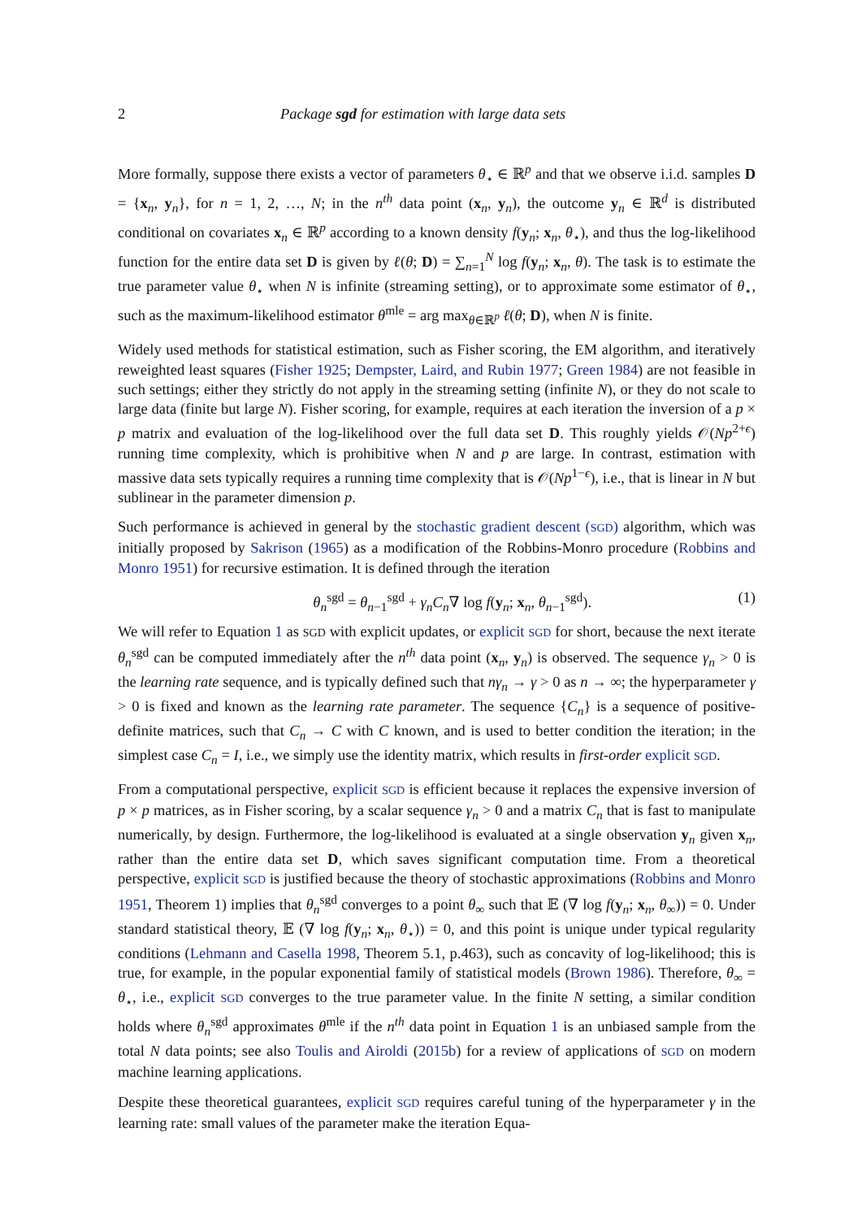2 Package sgd for estimation with large data sets
More formally, suppose there exists a vector of parameters θ<sub>⋆</sub> ∈ ℝ<sup>p</sup> and that we observe i.i.d. samples D = {x<sub>n</sub>, y<sub>n</sub>}, for n = 1, 2, …, N; in the n<sup>th</sup> data point (x<sub>n</sub>, y<sub>n</sub>), the outcome y<sub>n</sub> ∈ ℝ<sup>d</sup> is distributed conditional on covariates x<sub>n</sub> ∈ ℝ<sup>p</sup> according to a known density f(y<sub>n</sub>; x<sub>n</sub>, θ<sub>⋆</sub>), and thus the log-likelihood function for the entire data set D is given by ℓ(θ; D) = ∑<sub>n=1</sub><sup>N</sup> log f(y<sub>n</sub>; x<sub>n</sub>, θ). The task is to estimate the true parameter value θ<sub>⋆</sub> when N is infinite (streaming setting), or to approximate some estimator of θ<sub>⋆</sub>, such as the maximum-likelihood estimator θ<sup>mle</sup> = arg max<sub>θ∈ℝ<sup>p</sup></sub> ℓ(θ; D), when N is finite.
Widely used methods for statistical estimation, such as Fisher scoring, the EM algorithm, and iteratively reweighted least squares (Fisher 1925; Dempster, Laird, and Rubin 1977; Green 1984) are not feasible in such settings; either they strictly do not apply in the streaming setting (infinite N), or they do not scale to large data (finite but large N). Fisher scoring, for example, requires at each iteration the inversion of a p × p matrix and evaluation of the log-likelihood over the full data set D. This roughly yields 𝒪(Np<sup>2+ϵ</sup>) running time complexity, which is prohibitive when N and p are large. In contrast, estimation with massive data sets typically requires a running time complexity that is 𝒪(Np<sup>1−ϵ</sup>), i.e., that is linear in N but sublinear in the parameter dimension p.
Such performance is achieved in general by the stochastic gradient descent (SGD) algorithm, which was initially proposed by Sakrison (1965) as a modification of the Robbins-Monro procedure (Robbins and Monro 1951) for recursive estimation. It is defined through the iteration
θ<sub>n</sub><sup>sgd</sup> = θ<sub>n−1</sub><sup>sgd</sup> + γ<sub>n</sub>C<sub>n</sub>∇ log f(y<sub>n</sub>; x<sub>n</sub>, θ<sub>n−1</sub><sup>sgd</sup>). (1)
We will refer to Equation 1 as SGD with explicit updates, or explicit SGD for short, because the next iterate θ<sub>n</sub><sup>sgd</sup> can be computed immediately after the n<sup>th</sup> data point (x<sub>n</sub>, y<sub>n</sub>) is observed. The sequence γ<sub>n</sub> > 0 is the learning rate sequence, and is typically defined such that nγ<sub>n</sub> → γ > 0 as n → ∞; the hyperparameter γ > 0 is fixed and known as the learning rate parameter. The sequence {C<sub>n</sub>} is a sequence of positive-definite matrices, such that C<sub>n</sub> → C with C known, and is used to better condition the iteration; in the simplest case C<sub>n</sub> = I, i.e., we simply use the identity matrix, which results in first-order explicit SGD.
From a computational perspective, explicit SGD is efficient because it replaces the expensive inversion of p × p matrices, as in Fisher scoring, by a scalar sequence γ<sub>n</sub> > 0 and a matrix C<sub>n</sub> that is fast to manipulate numerically, by design. Furthermore, the log-likelihood is evaluated at a single observation y<sub>n</sub> given x<sub>n</sub>, rather than the entire data set D, which saves significant computation time. From a theoretical perspective, explicit SGD is justified because the theory of stochastic approximations (Robbins and Monro 1951, Theorem 1) implies that θ<sub>n</sub><sup>sgd</sup> converges to a point θ<sub>∞</sub> such that 𝔼 (∇ log f(y<sub>n</sub>; x<sub>n</sub>, θ<sub>∞</sub>)) = 0. Under standard statistical theory, 𝔼 (∇ log f(y<sub>n</sub>; x<sub>n</sub>, θ<sub>⋆</sub>)) = 0, and this point is unique under typical regularity conditions (Lehmann and Casella 1998, Theorem 5.1, p.463), such as concavity of log-likelihood; this is true, for example, in the popular exponential family of statistical models (Brown 1986). Therefore, θ<sub>∞</sub> = θ<sub>⋆</sub>, i.e., explicit SGD converges to the true parameter value. In the finite N setting, a similar condition holds where θ<sub>n</sub><sup>sgd</sup> approximates θ<sup>mle</sup> if the n<sup>th</sup> data point in Equation 1 is an unbiased sample from the total N data points; see also Toulis and Airoldi (2015b) for a review of applications of SGD on modern machine learning applications.
Despite these theoretical guarantees, explicit SGD requires careful tuning of the hyperparameter γ in the learning rate: small values of the parameter make the iteration Equa-